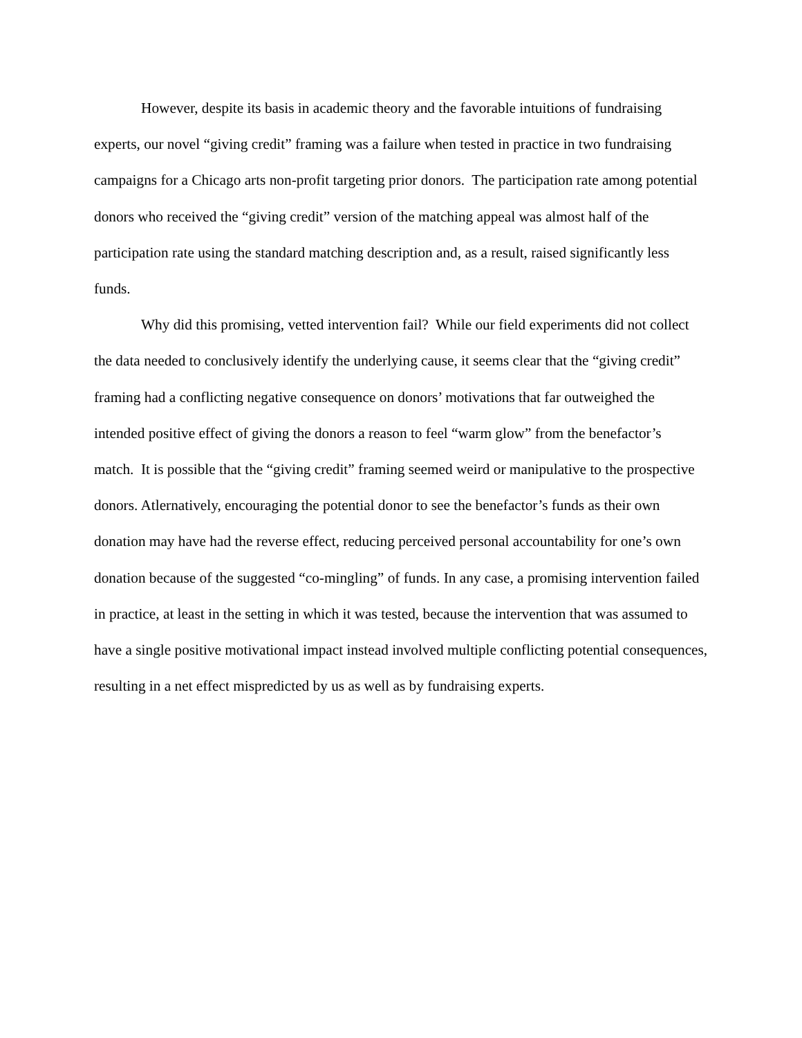However, despite its basis in academic theory and the favorable intuitions of fundraising experts, our novel “giving credit” framing was a failure when tested in practice in two fundraising campaigns for a Chicago arts non-profit targeting prior donors. The participation rate among potential donors who received the “giving credit” version of the matching appeal was almost half of the participation rate using the standard matching description and, as a result, raised significantly less funds.
Why did this promising, vetted intervention fail? While our field experiments did not collect the data needed to conclusively identify the underlying cause, it seems clear that the “giving credit” framing had a conflicting negative consequence on donors’ motivations that far outweighed the intended positive effect of giving the donors a reason to feel “warm glow” from the benefactor’s match. It is possible that the “giving credit” framing seemed weird or manipulative to the prospective donors. Atlernatively, encouraging the potential donor to see the benefactor’s funds as their own donation may have had the reverse effect, reducing perceived personal accountability for one’s own donation because of the suggested “co-mingling” of funds. In any case, a promising intervention failed in practice, at least in the setting in which it was tested, because the intervention that was assumed to have a single positive motivational impact instead involved multiple conflicting potential consequences, resulting in a net effect mispredicted by us as well as by fundraising experts.